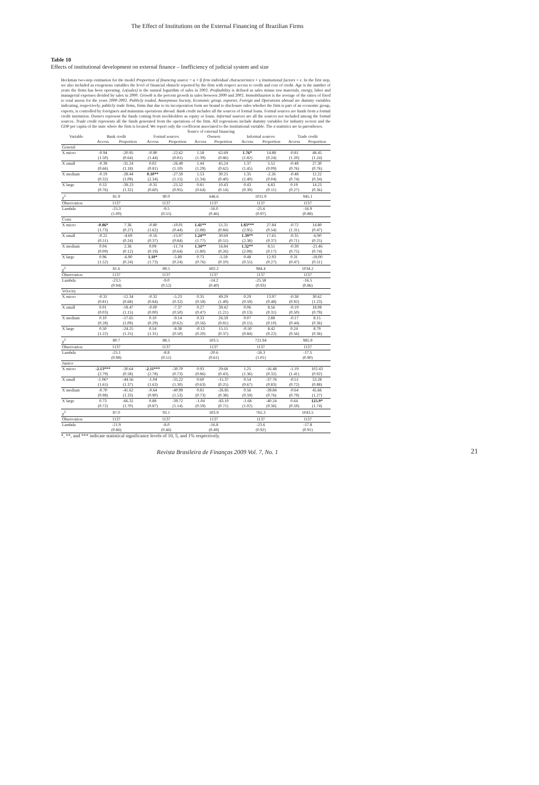The Effect of Institutions on the External Financing of Brazilian Firms
Table 10
Effects of institutional development on external finance – Inefficiency of judicial system and size
Heckman two-step estimation for the model Proportion of financing source = α + β firm individual characteristics + γ Institutional factors + ε. In the first step, we also included as exogenous variables the level of financial obstacle reported by the firm with respect access to credit and cost of credit. Age is the number of years the firms has been operating. Ln(sales) is the natural logarithm of sales in 2002. Profitability is defined as sales minus raw materials, energy, labor and managerial expenses divided by sales in 2000. Growth is the percent growth in sales between 2000 and 2002. Immobilization is the average of the ratios of fixed to total assess for the years 2000-2002. Publicly traded, Anonymous Society, Economic group, exporter, Foreign and Operations abroad are dummy variables indicating, respectively, publicly trade firms, firms that due to its incorporation form are bound to disclosure rules whether the firm is part of an economic group, exports, is controlled by foreigners and maintains operations abroad. Bank credit includes all the sources of formal loans. Formal sources are funds from a formal credit institution. Owners represent the funds coming from stockholders as equity or loans. Informal sources are all the sources not included among the formal sources. Trade credit represents all the funds generated from the operations of the firm. All regressions include dummy variables for industry sectors and the GDP per capita of the state where the firm is located. We report only the coefficient associated to the institutional variable. The z-statistics are in parentheses.
| | Source of external financing | | | | | | | | | |
| --- | --- | --- | --- | --- | --- | --- | --- | --- | --- | --- |
| Variable | Bank credit | | Formal sources | | Owners | | Informal sources | | Trade credit | |
| | Access | Proportion | Access | Proportion | Access | Proportion | Access | Proportion | Access | Proportion |
| General | | | | | | | | | | |
| X micro | -0.94 | -20.95 | -0.90 | -22.62 | 1.58 | 62.69 | 1.76* | 14.88 | -0.81 | 48.45 |
| | (1.50) | (0.64) | (1.44) | (0.81) | (1.39) | (0.86) | (1.82) | (0.24) | (1.20) | (1.24) |
| X small | -0.39 | -31.24 | 0.02 | -26.49 | 1.44 | 45.24 | 1.37 | 5.52 | -0.48 | 27.30 |
| | (0.66) | (1.18) | (0.81) | (1.10) | (1.29) | (0.62) | (1.45) | (0.09) | (0.76) | (0.76) |
| X medium | -0.19 | -28.44 | 0.10** | -27.59 | 1.53 | 30.25 | 1.35 | -2.26 | -0.48 | 12.22 |
| | (0.32) | (1.09) | (2.34) | (1.15) | (1.34) | (0.40) | (1.40) | (0.04) | (0.74) | (0.34) |
| X large | 0.53 | -39.23 | -0.35 | -25.52 | 0.81 | 10.43 | 0.43 | 6.83 | 0.19 | 14.23 |
| | (0.76) | (1.32) | (0.60) | (0.95) | (0.64) | (0.14) | (0.39) | (0.11) | (0.27) | (0.36) |
| χ<sup>2</sup> | 81.9 | | 90.0 | | 646.6 | | 1011.9 | | 945.1 | |
| Observation | 1137 | | 1137 | | 1137 | | 1137 | | 1137 | |
| Lambda | -25.3 | | -9.5 | | -16.0 | | -25.6 | | -16.9 | |
| | (1.00) | | (0.55) | | (0.46) | | (0.97) | | (0.88) | |
| Costs | | | | | | | | | | |
| X micro | -0.86* | 7.36 | -0.80 | -10.01 | 1.41** | 51.31 | 1.83*** | 27.84 | -0.72 | 14.80 |
| | (1.73) | (0.27) | (1.62) | (0.44) | (1.88) | (0.84) | (2.95) | (0.54) | (1.31) | (0.47) |
| X small | -0.22 | -4.69 | -0.16 | -15.07 | 1.24** | 30.69 | 1.39** | 17.65 | -0.35 | -6.90 |
| | (0.51) | (0.24) | (0.37) | (0.84) | (1.77) | (0.51) | (2.38) | (0.37) | (0.71) | (0.25) |
| X medium | 0.04 | 2.36 | 0.09 | -11.74 | 1.34** | 16.84 | 1.32** | 8.51 | -0.39 | -21.46 |
| | (0.09) | (0.12) | (0.19) | (0.64) | (1.80) | (0.26) | (2.08) | (0.17) | (0.75) | (0.74) |
| X large | 0.96 | -6.90 | 1.10* | -5.89 | 0.73 | -5.59 | 0.48 | 12.93 | 0.31 | -18.00 |
| | (1.52) | (0.24) | (1.73) | (0.24) | (0.76) | (0.10) | (0.55) | (0.27) | (0.47) | (0.51) |
| χ<sup>2</sup> | 81.6 | | 89.5 | | 602.2 | | 984.4 | | 1034.2 | |
| Observation | 1137 | | 1137 | | 1137 | | 1137 | | 1137 | |
| Lambda | -23.5 | | -9.0 | | -14.2 | | -25.58 | | -16.5 | |
| | (0.94) | | (0.52) | | (0.40) | | (0.93) | | (0.86) | |
| Velocity | | | | | | | | | | |
| X micro | -0.31 | -12.34 | -0.32 | -5.23 | 0.35 | 49.29 | 0.29 | 13.97 | -0.38 | 30.62 |
| | (0.81) | (0.68) | (0.84) | (0.32) | (0.58) | (1.49) | (0.59) | (0.48) | (0.92) | (1.23) |
| X small | 0.01 | -18.47 | -0.00 | -7.37 | 0.27 | 39.42 | 0.06 | 8.56 | -0.19 | 18.08 |
| | (0.03) | (1.15) | (0.00) | (0.50) | (0.47) | (1.21) | (0.13) | (0.31) | (0.50) | (0.79) |
| X medium | 0.10 | -17.65 | 0.10 | -9.14 | 0.33 | 26.59 | 0.07 | 2.88 | -0.17 | 8.15 |
| | (0.28) | (1.09) | (0.29) | (0.62) | (0.56) | (0.81) | (0.15) | (0.10) | (0.44) | (0.36) |
| X large | 0.50 | -24.25 | 0.54 | -8.38 | -0.13 | 15.15 | -0.50 | 8.42 | 0.24 | 8.79 |
| | (1.22) | (1.25) | (1.31) | (0.50) | (0.20) | (0.37) | (0.84) | (0.22) | (0.56) | (0.36) |
| χ<sup>2</sup> | 80.7 | | 88.5 | | 503.5 | | 721.94 | | 985.9 | |
| Observation | 1137 | | 1137 | | 1137 | | 1137 | | 1137 | |
| Lambda | -25.1 | | -8.8 | | -20.6 | | -26.3 | | -17.5 | |
| | (0.98) | | (0.51) | | (0.61) | | (1.01) | | (0.90) | |
| Justice | | | | | | | | | | |
| X micro | -2.13*** | -30.64 | -2.11*** | -30.70 | 0.93 | 29.68 | 1.25 | -16.48 | -1.19 | 102.43 |
| | (2.79) | (0.58) | (2.78) | (0.73) | (0.86) | (0.43) | (1.36) | (0.32) | (1.41) | (0.92) |
| X small | -1.06* | -44.56 | -1.04 | -35.22 | 0.60 | -15.37 | 0.54 | -37.76 | -0.51 | 53.28 |
| | (1.65) | (1.37) | (1.63) | (1.30) | (0.63) | (0.25) | (0.67) | (0.83) | (0.72) | (0.88) |
| X medium | -0.70 | -41.62 | -0.64 | -40.99 | 0.81 | -26.85 | 0.56 | -39.84 | -0.64 | 45.66 |
| | (0.98) | (1.33) | (0.90) | (1.53) | (0.73) | (0.38) | (0.59) | (0.76) | (0.79) | (1.27) |
| X large | 0.73 | -66.32 | 0.88 | -39.72 | -1.04 | -83.10 | -1.68 | -40.24 | 0.64 | 125.9* |
| | (0.72) | (1.70) | (0.87) | (1.14) | (0.59) | (0.71) | (1.02) | (0.36) | (0.59) | (1.74) |
| χ<sup>2</sup> | 87.0 | | 93.1 | | 503.9 | | 765.3 | | 1043.5 | |
| Observation | 1137 | | 1137 | | 1137 | | 1137 | | 1137 | |
| Lambda | -21.9 | | -8.0 | | -16.8 | | -23.6 | | -17.8 | |
| | (0.86) | | (0.46) | | (0.49) | | (0.92) | | (0.91) | |
*, **, and *** indicate statistical significance levels of 10, 5, and 1% respectively.
Revista Brasileira de Finanças 2009 Vol. 7, No. 1 21